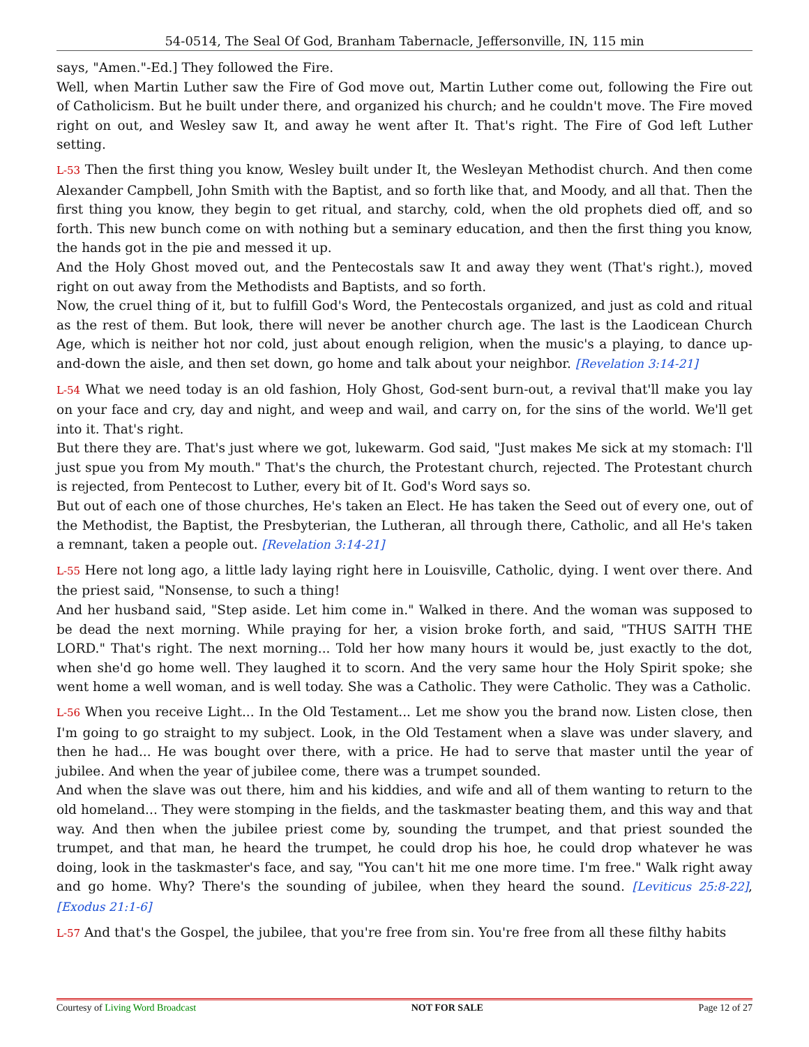54-0514, The Seal Of God, Branham Tabernacle, Jeffersonville, IN, 115 min
says, "Amen."-Ed.] They followed the Fire.
Well, when Martin Luther saw the Fire of God move out, Martin Luther come out, following the Fire out of Catholicism. But he built under there, and organized his church; and he couldn't move. The Fire moved right on out, and Wesley saw It, and away he went after It. That's right. The Fire of God left Luther setting.
L-53 Then the first thing you know, Wesley built under It, the Wesleyan Methodist church. And then come Alexander Campbell, John Smith with the Baptist, and so forth like that, and Moody, and all that. Then the first thing you know, they begin to get ritual, and starchy, cold, when the old prophets died off, and so forth. This new bunch come on with nothing but a seminary education, and then the first thing you know, the hands got in the pie and messed it up.
And the Holy Ghost moved out, and the Pentecostals saw It and away they went (That's right.), moved right on out away from the Methodists and Baptists, and so forth.
Now, the cruel thing of it, but to fulfill God's Word, the Pentecostals organized, and just as cold and ritual as the rest of them. But look, there will never be another church age. The last is the Laodicean Church Age, which is neither hot nor cold, just about enough religion, when the music's a playing, to dance up-and-down the aisle, and then set down, go home and talk about your neighbor. [Revelation 3:14-21]
L-54 What we need today is an old fashion, Holy Ghost, God-sent burn-out, a revival that'll make you lay on your face and cry, day and night, and weep and wail, and carry on, for the sins of the world. We'll get into it. That's right.
But there they are. That's just where we got, lukewarm. God said, "Just makes Me sick at my stomach: I'll just spue you from My mouth." That's the church, the Protestant church, rejected. The Protestant church is rejected, from Pentecost to Luther, every bit of It. God's Word says so.
But out of each one of those churches, He's taken an Elect. He has taken the Seed out of every one, out of the Methodist, the Baptist, the Presbyterian, the Lutheran, all through there, Catholic, and all He's taken a remnant, taken a people out. [Revelation 3:14-21]
L-55 Here not long ago, a little lady laying right here in Louisville, Catholic, dying. I went over there. And the priest said, "Nonsense, to such a thing!
And her husband said, "Step aside. Let him come in." Walked in there. And the woman was supposed to be dead the next morning. While praying for her, a vision broke forth, and said, "THUS SAITH THE LORD." That's right. The next morning... Told her how many hours it would be, just exactly to the dot, when she'd go home well. They laughed it to scorn. And the very same hour the Holy Spirit spoke; she went home a well woman, and is well today. She was a Catholic. They were Catholic. They was a Catholic.
L-56 When you receive Light... In the Old Testament... Let me show you the brand now. Listen close, then I'm going to go straight to my subject. Look, in the Old Testament when a slave was under slavery, and then he had... He was bought over there, with a price. He had to serve that master until the year of jubilee. And when the year of jubilee come, there was a trumpet sounded.
And when the slave was out there, him and his kiddies, and wife and all of them wanting to return to the old homeland... They were stomping in the fields, and the taskmaster beating them, and this way and that way. And then when the jubilee priest come by, sounding the trumpet, and that priest sounded the trumpet, and that man, he heard the trumpet, he could drop his hoe, he could drop whatever he was doing, look in the taskmaster's face, and say, "You can't hit me one more time. I'm free." Walk right away and go home. Why? There's the sounding of jubilee, when they heard the sound. [Leviticus 25:8-22], [Exodus 21:1-6]
L-57 And that's the Gospel, the jubilee, that you're free from sin. You're free from all these filthy habits
Courtesy of Living Word Broadcast NOT FOR SALE Page 12 of 27